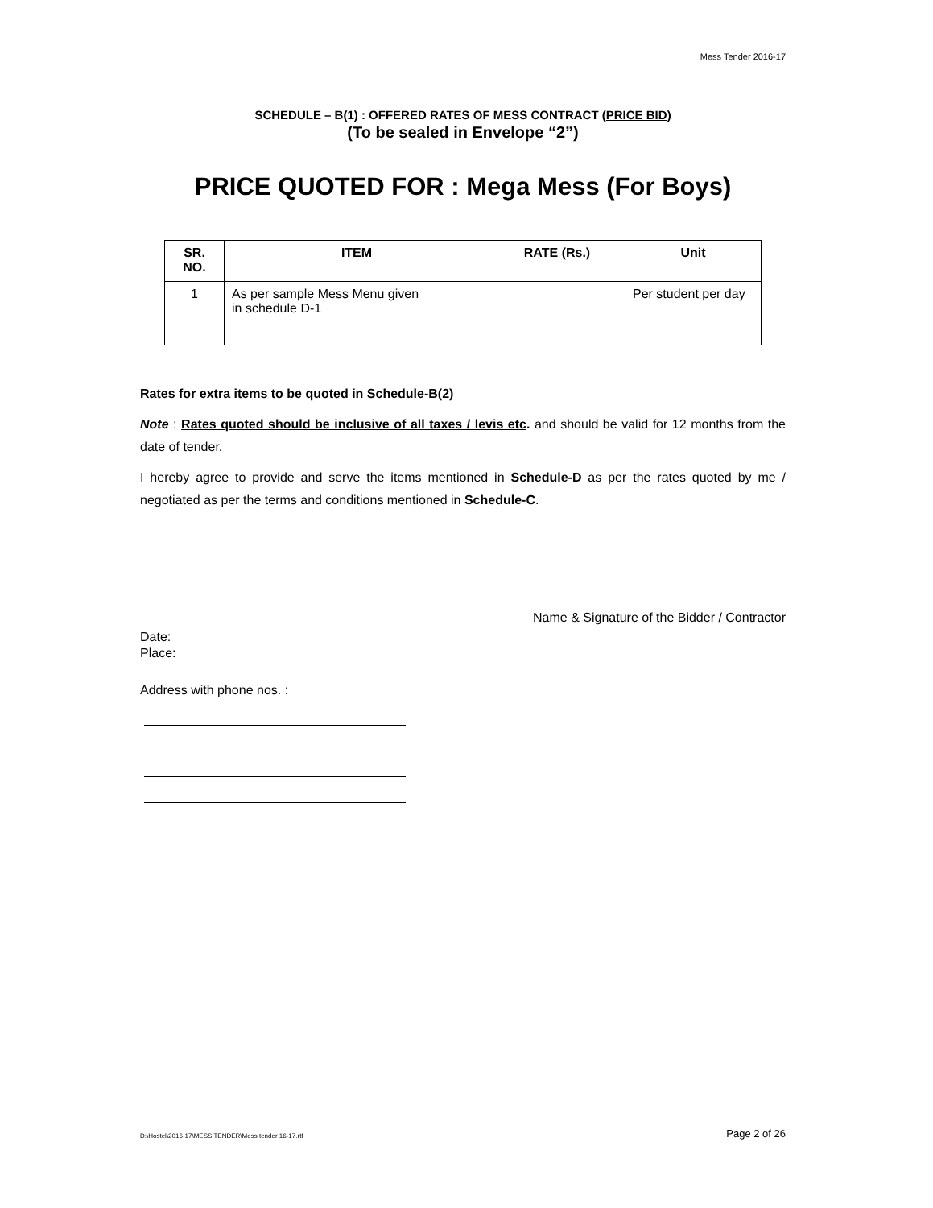Mess Tender 2016-17
SCHEDULE – B(1) : OFFERED RATES OF MESS CONTRACT (PRICE BID)
(To be sealed in Envelope “2”)
PRICE QUOTED FOR : Mega Mess (For Boys)
| SR. NO. | ITEM | RATE (Rs.) | Unit |
| --- | --- | --- | --- |
| 1 | As per sample Mess Menu given in schedule D-1 | | Per student per day |
Rates for extra items to be quoted in Schedule-B(2)
Note : Rates quoted should be inclusive of all taxes / levis etc. and should be valid for 12 months from the date of tender.
I hereby agree to provide and serve the items mentioned in Schedule-D as per the rates quoted by me / negotiated as per the terms and conditions mentioned in Schedule-C.
Name & Signature of the Bidder / Contractor
Date:
Place:
Address with phone nos. :
D:\Hostel\2016-17\MESS TENDER\Mess tender 16-17.rtf Page 2 of 26